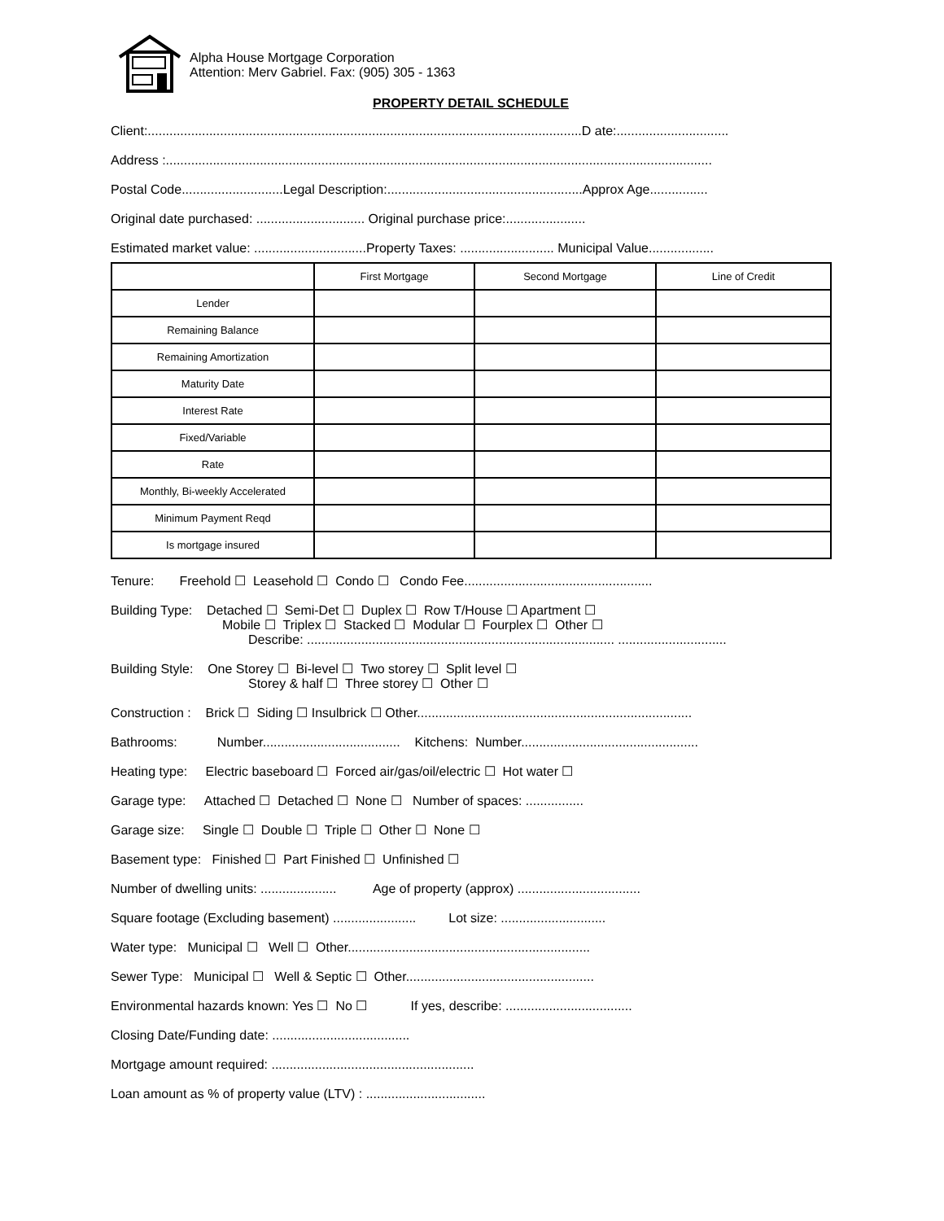Alpha House Mortgage Corporation
Attention: Merv Gabriel. Fax: (905) 305 - 1363
PROPERTY DETAIL SCHEDULE
Client:........................................................................................................................D ate:...............................
Address :.......................................................................................................................................................
Postal Code............................Legal Description:......................................................Approx Age................
Original date purchased: .............................. Original purchase price:......................
Estimated market value: ...............................Property Taxes: .......................... Municipal Value..................
| | First Mortgage | Second Mortgage | Line of Credit |
| --- | --- | --- | --- |
| Lender | | | |
| Remaining Balance | | | |
| Remaining Amortization | | | |
| Maturity Date | | | |
| Interest Rate | | | |
| Fixed/Variable | | | |
| Rate | | | |
| Monthly, Bi-weekly Accelerated | | | |
| Minimum Payment Reqd | | | |
| Is mortgage insured | | | |
Tenure: Freehold ☐ Leasehold ☐ Condo ☐ Condo Fee....................................................
Building Type: Detached ☐ Semi-Det ☐ Duplex ☐ Row T/House ☐ Apartment ☐
Mobile ☐ Triplex ☐ Stacked ☐ Modular ☐ Fourplex ☐ Other ☐
Describe: ..................................................................................... ..............................
Building Style: One Storey ☐ Bi-level ☐ Two storey ☐ Split level ☐
Storey & half ☐ Three storey ☐ Other ☐
Construction : Brick ☐ Siding ☐ Insulbrick ☐ Other............................................................................
Bathrooms: Number...................................... Kitchens: Number.................................................
Heating type: Electric baseboard ☐ Forced air/gas/oil/electric ☐ Hot water ☐
Garage type: Attached ☐ Detached ☐ None ☐ Number of spaces: ................
Garage size: Single ☐ Double ☐ Triple ☐ Other ☐ None ☐
Basement type: Finished ☐ Part Finished ☐ Unfinished ☐
Number of dwelling units: ..................... Age of property (approx) ..................................
Square footage (Excluding basement) ....................... Lot size: .............................
Water type: Municipal ☐ Well ☐ Other...................................................................
Sewer Type: Municipal ☐ Well & Septic ☐ Other....................................................
Environmental hazards known: Yes ☐ No ☐ If yes, describe: ...................................
Closing Date/Funding date: ......................................
Mortgage amount required: ........................................................
Loan amount as % of property value (LTV) : .................................